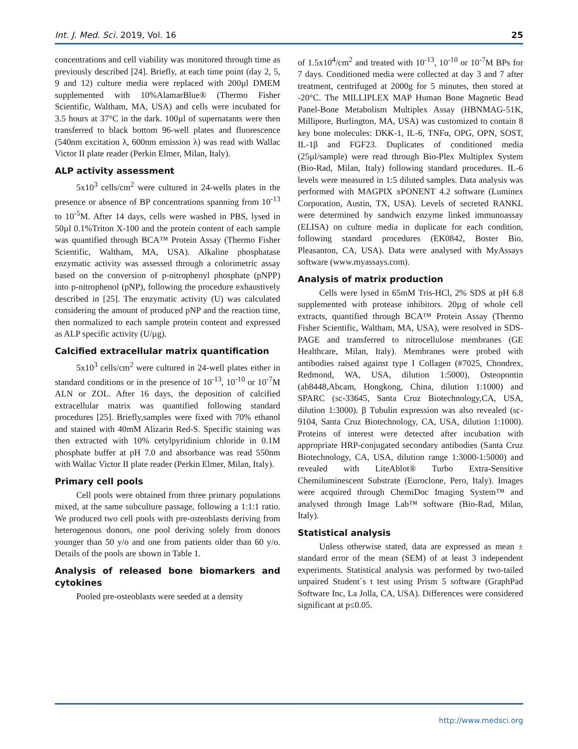Int. J. Med. Sci. 2019, Vol. 16 25
concentrations and cell viability was monitored through time as previously described [24]. Briefly, at each time point (day 2, 5, 9 and 12) culture media were replaced with 200µl DMEM supplemented with 10%AlamarBlue® (Thermo Fisher Scientific, Waltham, MA, USA) and cells were incubated for 3.5 hours at 37°C in the dark. 100µl of supernatants were then transferred to black bottom 96-well plates and fluorescence (540nm excitation λ, 600nm emission λ) was read with Wallac Victor II plate reader (Perkin Elmer, Milan, Italy).
ALP activity assessment
5x10<sup>3</sup> cells/cm<sup>2</sup> were cultured in 24-wells plates in the presence or absence of BP concentrations spanning from 10<sup>-13</sup> to 10<sup>-5</sup>M. After 14 days, cells were washed in PBS, lysed in 50µl 0.1%Triton X-100 and the protein content of each sample was quantified through BCA™ Protein Assay (Thermo Fisher Scientific, Waltham, MA, USA). Alkaline phosphatase enzymatic activity was assessed through a colorimetric assay based on the conversion of p-nitrophenyl phosphate (pNPP) into p-nitrophenol (pNP), following the procedure exhaustively described in [25]. The enzymatic activity (U) was calculated considering the amount of produced pNP and the reaction time, then normalized to each sample protein content and expressed as ALP specific activity (U/µg).
Calcified extracellular matrix quantification
5x10<sup>3</sup> cells/cm<sup>2</sup> were cultured in 24-well plates either in standard conditions or in the presence of 10<sup>-13</sup>, 10<sup>-10</sup> or 10<sup>-7</sup>M ALN or ZOL. After 16 days, the deposition of calcified extracellular matrix was quantified following standard procedures [25]. Briefly,samples were fixed with 70% ethanol and stained with 40mM Alizarin Red-S. Specific staining was then extracted with 10% cetylpyridinium chloride in 0.1M phosphate buffer at pH 7.0 and absorbance was read 550nm with Wallac Victor II plate reader (Perkin Elmer, Milan, Italy).
Primary cell pools
Cell pools were obtained from three primary populations mixed, at the same subculture passage, following a 1:1:1 ratio. We produced two cell pools with pre-osteoblasts deriving from heterogenous donors, one pool deriving solely from donors younger than 50 y/o and one from patients older than 60 y/o. Details of the pools are shown in Table 1.
Analysis of released bone biomarkers and cytokines
Pooled pre-osteoblasts were seeded at a density
of 1.5x10<sup>4</sup>/cm<sup>2</sup> and treated with 10<sup>-13</sup>, 10<sup>-10</sup> or 10<sup>-7</sup>M BPs for 7 days. Conditioned media were collected at day 3 and 7 after treatment, centrifuged at 2000g for 5 minutes, then stored at -20°C. The MILLIPLEX MAP Human Bone Magnetic Bead Panel-Bone Metabolism Multiplex Assay (HBNMAG-51K, Millipore, Burlington, MA, USA) was customized to contain 8 key bone molecules: DKK-1, IL-6, TNFα, OPG, OPN, SOST, IL-1β and FGF23. Duplicates of conditioned media (25µl/sample) were read through Bio-Plex Multiplex System (Bio-Rad, Milan, Italy) following standard procedures. IL-6 levels were measured in 1:5 diluted samples. Data analysis was performed with MAGPIX xPONENT 4.2 software (Luminex Corporation, Austin, TX, USA). Levels of secreted RANKL were determined by sandwich enzyme linked immunoassay (ELISA) on culture media in duplicate for each condition, following standard procedures (EK0842, Boster Bio, Pleasanton, CA, USA). Data were analysed with MyAssays software (www.myassays.com).
Analysis of matrix production
Cells were lysed in 65mM Tris-HCl, 2% SDS at pH 6.8 supplemented with protease inhibitors. 20µg of whole cell extracts, quantified through BCA™ Protein Assay (Thermo Fisher Scientific, Waltham, MA, USA), were resolved in SDS-PAGE and transferred to nitrocellulose membranes (GE Healthcare, Milan, Italy). Membranes were probed with antibodies raised against type I Collagen (#7025, Chondrex, Redmond, WA, USA, dilution 1:5000), Osteopontin (ab8448,Abcam, Hongkong, China, dilution 1:1000) and SPARC (sc-33645, Santa Cruz Biotechnology,CA, USA, dilution 1:3000). β Tubulin expression was also revealed (sc-9104, Santa Cruz Biotechnology, CA, USA, dilution 1:1000). Proteins of interest were detected after incubation with appropriate HRP-conjugated secondary antibodies (Santa Cruz Biotechnology, CA, USA, dilution range 1:3000-1:5000) and revealed with LiteAblot® Turbo Extra-Sensitive Chemiluminescent Substrate (Euroclone, Pero, Italy). Images were acquired through ChemiDoc Imaging System™ and analysed through Image Lab™ software (Bio-Rad, Milan, Italy).
Statistical analysis
Unless otherwise stated, data are expressed as mean ± standard error of the mean (SEM) of at least 3 independent experiments. Statistical analysis was performed by two-tailed unpaired Student´s t test using Prism 5 software (GraphPad Software Inc, La Jolla, CA, USA). Differences were considered significant at p≤0.05.
http://www.medsci.org